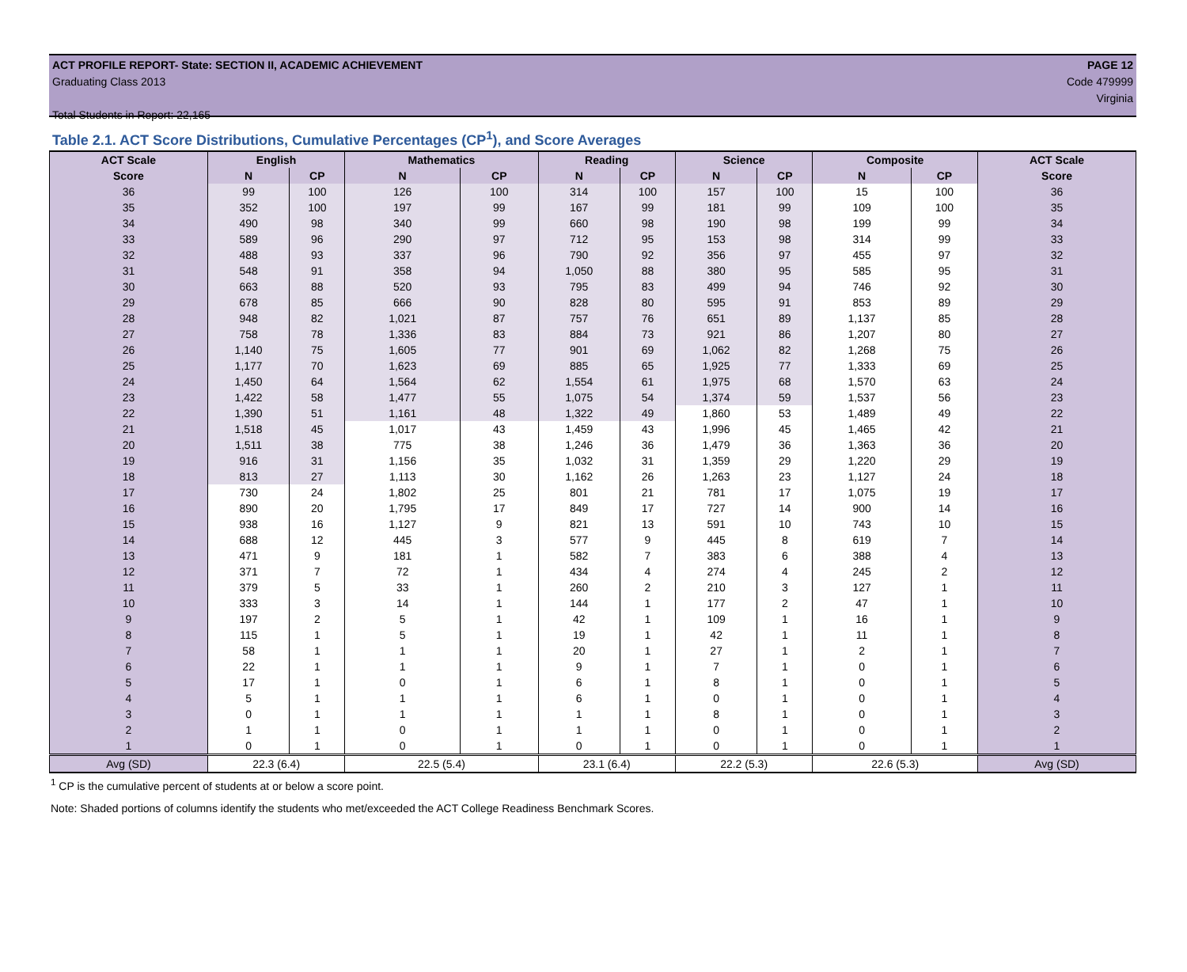ACT PROFILE REPORT- State: SECTION II, ACADEMIC ACHIEVEMENT PAGE 12
Graduating Class 2013 Code 479999
Virginia
Total Students in Report: 22,165
Table 2.1. ACT Score Distributions, Cumulative Percentages (CP<sup>1</sup>), and Score Averages
| ACT Scale | English | | Mathematics | | Reading | | Science | | Composite | | ACT Scale |
| --- | --- | --- | --- | --- | --- | --- | --- | --- | --- | --- | --- |
| Score | N | CP | N | CP | N | CP | N | CP | N | CP | Score |
| 36 | 99 | 100 | 126 | 100 | 314 | 100 | 157 | 100 | 15 | 100 | 36 |
| 35 | 352 | 100 | 197 | 99 | 167 | 99 | 181 | 99 | 109 | 100 | 35 |
| 34 | 490 | 98 | 340 | 99 | 660 | 98 | 190 | 98 | 199 | 99 | 34 |
| 33 | 589 | 96 | 290 | 97 | 712 | 95 | 153 | 98 | 314 | 99 | 33 |
| 32 | 488 | 93 | 337 | 96 | 790 | 92 | 356 | 97 | 455 | 97 | 32 |
| 31 | 548 | 91 | 358 | 94 | 1,050 | 88 | 380 | 95 | 585 | 95 | 31 |
| 30 | 663 | 88 | 520 | 93 | 795 | 83 | 499 | 94 | 746 | 92 | 30 |
| 29 | 678 | 85 | 666 | 90 | 828 | 80 | 595 | 91 | 853 | 89 | 29 |
| 28 | 948 | 82 | 1,021 | 87 | 757 | 76 | 651 | 89 | 1,137 | 85 | 28 |
| 27 | 758 | 78 | 1,336 | 83 | 884 | 73 | 921 | 86 | 1,207 | 80 | 27 |
| 26 | 1,140 | 75 | 1,605 | 77 | 901 | 69 | 1,062 | 82 | 1,268 | 75 | 26 |
| 25 | 1,177 | 70 | 1,623 | 69 | 885 | 65 | 1,925 | 77 | 1,333 | 69 | 25 |
| 24 | 1,450 | 64 | 1,564 | 62 | 1,554 | 61 | 1,975 | 68 | 1,570 | 63 | 24 |
| 23 | 1,422 | 58 | 1,477 | 55 | 1,075 | 54 | 1,374 | 59 | 1,537 | 56 | 23 |
| 22 | 1,390 | 51 | 1,161 | 48 | 1,322 | 49 | 1,860 | 53 | 1,489 | 49 | 22 |
| 21 | 1,518 | 45 | 1,017 | 43 | 1,459 | 43 | 1,996 | 45 | 1,465 | 42 | 21 |
| 20 | 1,511 | 38 | 775 | 38 | 1,246 | 36 | 1,479 | 36 | 1,363 | 36 | 20 |
| 19 | 916 | 31 | 1,156 | 35 | 1,032 | 31 | 1,359 | 29 | 1,220 | 29 | 19 |
| 18 | 813 | 27 | 1,113 | 30 | 1,162 | 26 | 1,263 | 23 | 1,127 | 24 | 18 |
| 17 | 730 | 24 | 1,802 | 25 | 801 | 21 | 781 | 17 | 1,075 | 19 | 17 |
| 16 | 890 | 20 | 1,795 | 17 | 849 | 17 | 727 | 14 | 900 | 14 | 16 |
| 15 | 938 | 16 | 1,127 | 9 | 821 | 13 | 591 | 10 | 743 | 10 | 15 |
| 14 | 688 | 12 | 445 | 3 | 577 | 9 | 445 | 8 | 619 | 7 | 14 |
| 13 | 471 | 9 | 181 | 1 | 582 | 7 | 383 | 6 | 388 | 4 | 13 |
| 12 | 371 | 7 | 72 | 1 | 434 | 4 | 274 | 4 | 245 | 2 | 12 |
| 11 | 379 | 5 | 33 | 1 | 260 | 2 | 210 | 3 | 127 | 1 | 11 |
| 10 | 333 | 3 | 14 | 1 | 144 | 1 | 177 | 2 | 47 | 1 | 10 |
| 9 | 197 | 2 | 5 | 1 | 42 | 1 | 109 | 1 | 16 | 1 | 9 |
| 8 | 115 | 1 | 5 | 1 | 19 | 1 | 42 | 1 | 11 | 1 | 8 |
| 7 | 58 | 1 | 1 | 1 | 20 | 1 | 27 | 1 | 2 | 1 | 7 |
| 6 | 22 | 1 | 1 | 1 | 9 | 1 | 7 | 1 | 0 | 1 | 6 |
| 5 | 17 | 1 | 0 | 1 | 6 | 1 | 8 | 1 | 0 | 1 | 5 |
| 4 | 5 | 1 | 1 | 1 | 6 | 1 | 0 | 1 | 0 | 1 | 4 |
| 3 | 0 | 1 | 1 | 1 | 1 | 1 | 8 | 1 | 0 | 1 | 3 |
| 2 | 1 | 1 | 0 | 1 | 1 | 1 | 0 | 1 | 0 | 1 | 2 |
| 1 | 0 | 1 | 0 | 1 | 0 | 1 | 0 | 1 | 0 | 1 | 1 |
| Avg (SD) | 22.3 (6.4) | | 22.5 (5.4) | | 23.1 (6.4) | | 22.2 (5.3) | | 22.6 (5.3) | | Avg (SD) |
<sup>1</sup> CP is the cumulative percent of students at or below a score point.
Note: Shaded portions of columns identify the students who met/exceeded the ACT College Readiness Benchmark Scores.